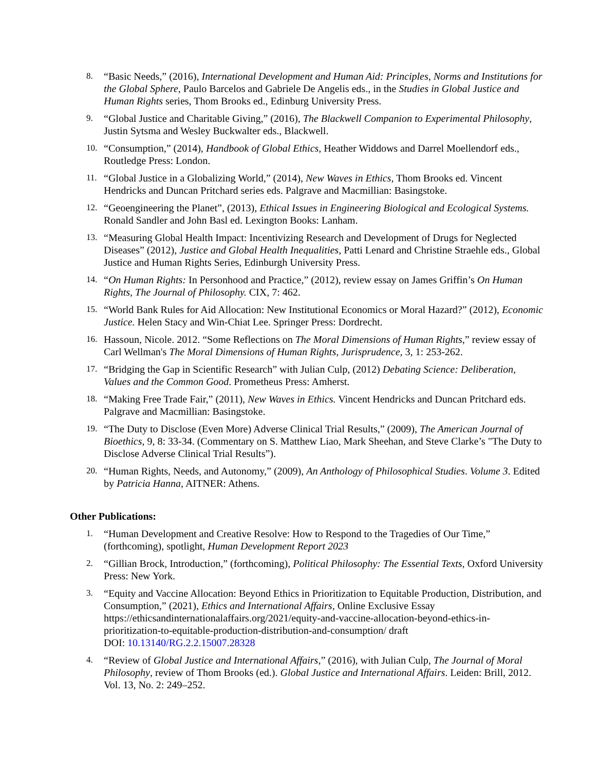8.
“Basic Needs,” (2016), International Development and Human Aid: Principles, Norms and Institutions for the Global Sphere, Paulo Barcelos and Gabriele De Angelis eds., in the Studies in Global Justice and Human Rights series, Thom Brooks ed., Edinburg University Press.
9.
“Global Justice and Charitable Giving,” (2016), The Blackwell Companion to Experimental Philosophy, Justin Sytsma and Wesley Buckwalter eds., Blackwell.
10.
“Consumption,” (2014), Handbook of Global Ethics, Heather Widdows and Darrel Moellendorf eds., Routledge Press: London.
11.
“Global Justice in a Globalizing World,” (2014), New Waves in Ethics, Thom Brooks ed. Vincent Hendricks and Duncan Pritchard series eds. Palgrave and Macmillian: Basingstoke.
12.
“Geoengineering the Planet”, (2013), Ethical Issues in Engineering Biological and Ecological Systems. Ronald Sandler and John Basl ed. Lexington Books: Lanham.
13.
“Measuring Global Health Impact: Incentivizing Research and Development of Drugs for Neglected Diseases” (2012), Justice and Global Health Inequalities, Patti Lenard and Christine Straehle eds., Global Justice and Human Rights Series, Edinburgh University Press.
14.
“On Human Rights: In Personhood and Practice,” (2012), review essay on James Griffin’s On Human Rights, The Journal of Philosophy. CIX, 7: 462.
15.
“World Bank Rules for Aid Allocation: New Institutional Economics or Moral Hazard?” (2012), Economic Justice. Helen Stacy and Win-Chiat Lee. Springer Press: Dordrecht.
16.
Hassoun, Nicole. 2012. “Some Reflections on The Moral Dimensions of Human Rights,” review essay of Carl Wellman's The Moral Dimensions of Human Rights, Jurisprudence, 3, 1: 253-262.
17.
“Bridging the Gap in Scientific Research” with Julian Culp, (2012) Debating Science: Deliberation, Values and the Common Good. Prometheus Press: Amherst.
18.
“Making Free Trade Fair,” (2011), New Waves in Ethics. Vincent Hendricks and Duncan Pritchard eds. Palgrave and Macmillian: Basingstoke.
19.
“The Duty to Disclose (Even More) Adverse Clinical Trial Results,” (2009), The American Journal of Bioethics, 9, 8: 33-34. (Commentary on S. Matthew Liao, Mark Sheehan, and Steve Clarke’s "The Duty to Disclose Adverse Clinical Trial Results”).
20.
“Human Rights, Needs, and Autonomy,” (2009), An Anthology of Philosophical Studies. Volume 3. Edited by Patricia Hanna, AITNER: Athens.
Other Publications:
1.
“Human Development and Creative Resolve: How to Respond to the Tragedies of Our Time,” (forthcoming), spotlight, Human Development Report 2023
2.
“Gillian Brock, Introduction,” (forthcoming), Political Philosophy: The Essential Texts, Oxford University Press: New York.
3.
“Equity and Vaccine Allocation: Beyond Ethics in Prioritization to Equitable Production, Distribution, and Consumption,” (2021), Ethics and International Affairs, Online Exclusive Essay https://ethicsandinternationalaffairs.org/2021/equity-and-vaccine-allocation-beyond-ethics-in-prioritization-to-equitable-production-distribution-and-consumption/ draft
DOI: 10.13140/RG.2.2.15007.28328
4.
“Review of Global Justice and International Affairs,” (2016), with Julian Culp, The Journal of Moral Philosophy, review of Thom Brooks (ed.). Global Justice and International Affairs. Leiden: Brill, 2012. Vol. 13, No. 2: 249–252.